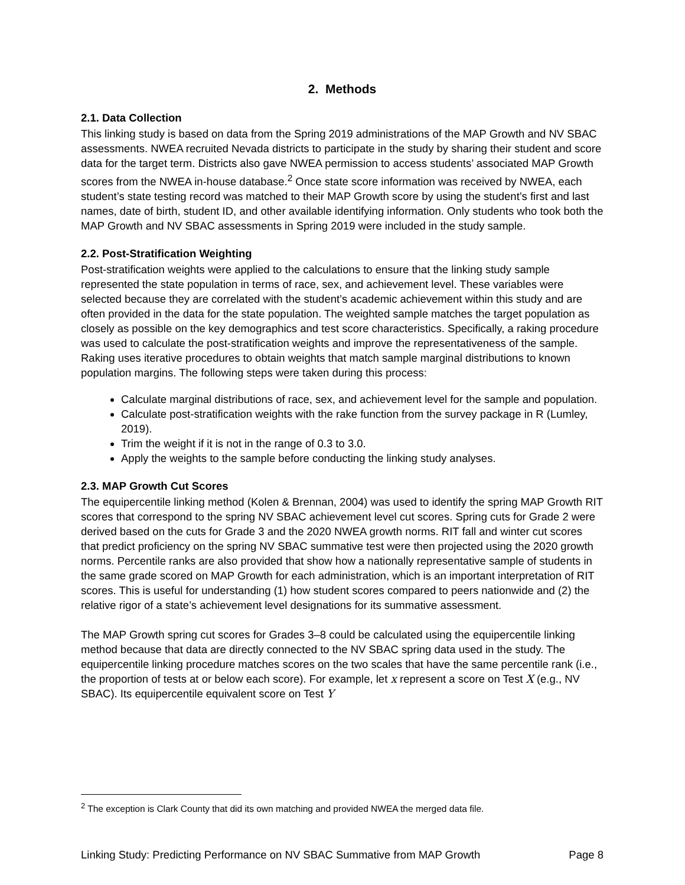2. Methods
2.1. Data Collection
This linking study is based on data from the Spring 2019 administrations of the MAP Growth and NV SBAC assessments. NWEA recruited Nevada districts to participate in the study by sharing their student and score data for the target term. Districts also gave NWEA permission to access students’ associated MAP Growth scores from the NWEA in-house database.<sup>2</sup> Once state score information was received by NWEA, each student’s state testing record was matched to their MAP Growth score by using the student’s first and last names, date of birth, student ID, and other available identifying information. Only students who took both the MAP Growth and NV SBAC assessments in Spring 2019 were included in the study sample.
2.2. Post-Stratification Weighting
Post-stratification weights were applied to the calculations to ensure that the linking study sample represented the state population in terms of race, sex, and achievement level. These variables were selected because they are correlated with the student’s academic achievement within this study and are often provided in the data for the state population. The weighted sample matches the target population as closely as possible on the key demographics and test score characteristics. Specifically, a raking procedure was used to calculate the post-stratification weights and improve the representativeness of the sample. Raking uses iterative procedures to obtain weights that match sample marginal distributions to known population margins. The following steps were taken during this process:
Calculate marginal distributions of race, sex, and achievement level for the sample and population.
Calculate post-stratification weights with the rake function from the survey package in R (Lumley, 2019).
Trim the weight if it is not in the range of 0.3 to 3.0.
Apply the weights to the sample before conducting the linking study analyses.
2.3. MAP Growth Cut Scores
The equipercentile linking method (Kolen & Brennan, 2004) was used to identify the spring MAP Growth RIT scores that correspond to the spring NV SBAC achievement level cut scores. Spring cuts for Grade 2 were derived based on the cuts for Grade 3 and the 2020 NWEA growth norms. RIT fall and winter cut scores that predict proficiency on the spring NV SBAC summative test were then projected using the 2020 growth norms. Percentile ranks are also provided that show how a nationally representative sample of students in the same grade scored on MAP Growth for each administration, which is an important interpretation of RIT scores. This is useful for understanding (1) how student scores compared to peers nationwide and (2) the relative rigor of a state’s achievement level designations for its summative assessment.
The MAP Growth spring cut scores for Grades 3–8 could be calculated using the equipercentile linking method because that data are directly connected to the NV SBAC spring data used in the study. The equipercentile linking procedure matches scores on the two scales that have the same percentile rank (i.e., the proportion of tests at or below each score). For example, let x represent a score on Test X (e.g., NV SBAC). Its equipercentile equivalent score on Test Y
<sup>2</sup> The exception is Clark County that did its own matching and provided NWEA the merged data file.
Linking Study: Predicting Performance on NV SBAC Summative from MAP Growth Page 8